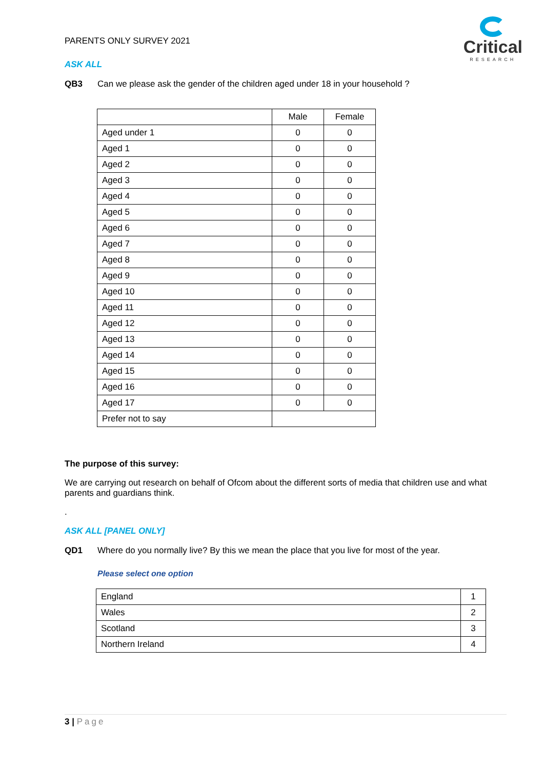Critical
RESEARCH
PARENTS ONLY SURVEY 2021
ASK ALL
QB3 Can we please ask the gender of the children aged under 18 in your household ?
| | Male | Female |
| --- | --- | --- |
| Aged under 1 | 0 | 0 |
| Aged 1 | 0 | 0 |
| Aged 2 | 0 | 0 |
| Aged 3 | 0 | 0 |
| Aged 4 | 0 | 0 |
| Aged 5 | 0 | 0 |
| Aged 6 | 0 | 0 |
| Aged 7 | 0 | 0 |
| Aged 8 | 0 | 0 |
| Aged 9 | 0 | 0 |
| Aged 10 | 0 | 0 |
| Aged 11 | 0 | 0 |
| Aged 12 | 0 | 0 |
| Aged 13 | 0 | 0 |
| Aged 14 | 0 | 0 |
| Aged 15 | 0 | 0 |
| Aged 16 | 0 | 0 |
| Aged 17 | 0 | 0 |
| Prefer not to say | | |
The purpose of this survey:
We are carrying out research on behalf of Ofcom about the different sorts of media that children use and what parents and guardians think.
.
ASK ALL [PANEL ONLY]
QD1 Where do you normally live? By this we mean the place that you live for most of the year.
Please select one option
| England | 1 |
| Wales | 2 |
| Scotland | 3 |
| Northern Ireland | 4 |
3 | Page